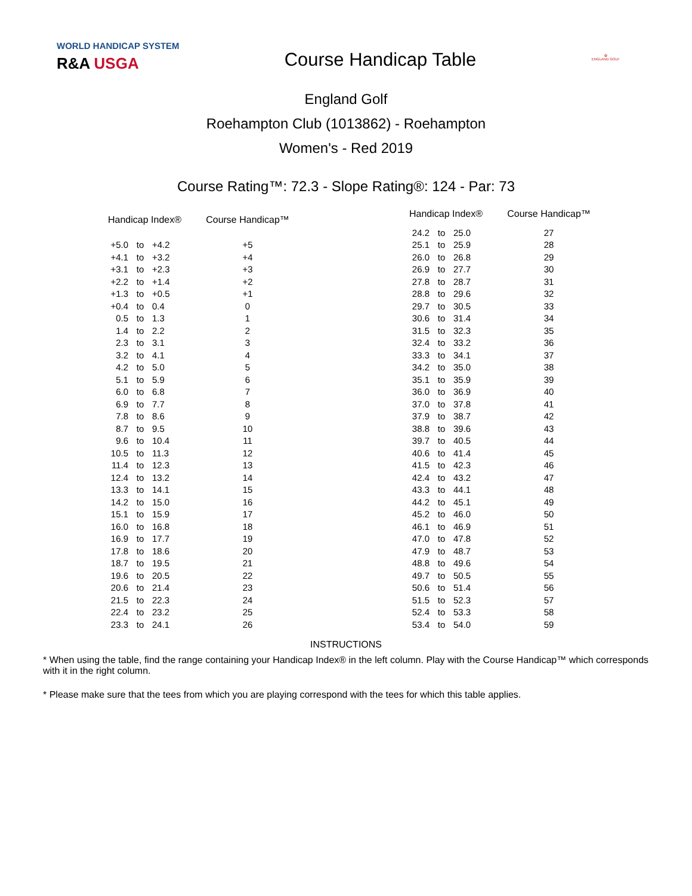WORLD HANDICAP SYSTEM
R&A USGA
Course Handicap Table
✿
ENGLAND GOLF
England Golf
Roehampton Club (1013862) - Roehampton
Women's - Red 2019
Course Rating™: 72.3 - Slope Rating®: 124 - Par: 73
| Handicap Index® | | | Course Handicap™ |
| --- | --- | --- | --- |
| +5.0 | to | +4.2 | +5 |
| +4.1 | to | +3.2 | +4 |
| +3.1 | to | +2.3 | +3 |
| +2.2 | to | +1.4 | +2 |
| +1.3 | to | +0.5 | +1 |
| +0.4 | to | 0.4 | 0 |
| 0.5 | to | 1.3 | 1 |
| 1.4 | to | 2.2 | 2 |
| 2.3 | to | 3.1 | 3 |
| 3.2 | to | 4.1 | 4 |
| 4.2 | to | 5.0 | 5 |
| 5.1 | to | 5.9 | 6 |
| 6.0 | to | 6.8 | 7 |
| 6.9 | to | 7.7 | 8 |
| 7.8 | to | 8.6 | 9 |
| 8.7 | to | 9.5 | 10 |
| 9.6 | to | 10.4 | 11 |
| 10.5 | to | 11.3 | 12 |
| 11.4 | to | 12.3 | 13 |
| 12.4 | to | 13.2 | 14 |
| 13.3 | to | 14.1 | 15 |
| 14.2 | to | 15.0 | 16 |
| 15.1 | to | 15.9 | 17 |
| 16.0 | to | 16.8 | 18 |
| 16.9 | to | 17.7 | 19 |
| 17.8 | to | 18.6 | 20 |
| 18.7 | to | 19.5 | 21 |
| 19.6 | to | 20.5 | 22 |
| 20.6 | to | 21.4 | 23 |
| 21.5 | to | 22.3 | 24 |
| 22.4 | to | 23.2 | 25 |
| 23.3 | to | 24.1 | 26 |
| Handicap Index® | | | Course Handicap™ |
| --- | --- | --- | --- |
| 24.2 | to | 25.0 | 27 |
| 25.1 | to | 25.9 | 28 |
| 26.0 | to | 26.8 | 29 |
| 26.9 | to | 27.7 | 30 |
| 27.8 | to | 28.7 | 31 |
| 28.8 | to | 29.6 | 32 |
| 29.7 | to | 30.5 | 33 |
| 30.6 | to | 31.4 | 34 |
| 31.5 | to | 32.3 | 35 |
| 32.4 | to | 33.2 | 36 |
| 33.3 | to | 34.1 | 37 |
| 34.2 | to | 35.0 | 38 |
| 35.1 | to | 35.9 | 39 |
| 36.0 | to | 36.9 | 40 |
| 37.0 | to | 37.8 | 41 |
| 37.9 | to | 38.7 | 42 |
| 38.8 | to | 39.6 | 43 |
| 39.7 | to | 40.5 | 44 |
| 40.6 | to | 41.4 | 45 |
| 41.5 | to | 42.3 | 46 |
| 42.4 | to | 43.2 | 47 |
| 43.3 | to | 44.1 | 48 |
| 44.2 | to | 45.1 | 49 |
| 45.2 | to | 46.0 | 50 |
| 46.1 | to | 46.9 | 51 |
| 47.0 | to | 47.8 | 52 |
| 47.9 | to | 48.7 | 53 |
| 48.8 | to | 49.6 | 54 |
| 49.7 | to | 50.5 | 55 |
| 50.6 | to | 51.4 | 56 |
| 51.5 | to | 52.3 | 57 |
| 52.4 | to | 53.3 | 58 |
| 53.4 | to | 54.0 | 59 |
INSTRUCTIONS
* When using the table, find the range containing your Handicap Index® in the left column. Play with the Course Handicap™ which corresponds with it in the right column.
* Please make sure that the tees from which you are playing correspond with the tees for which this table applies.